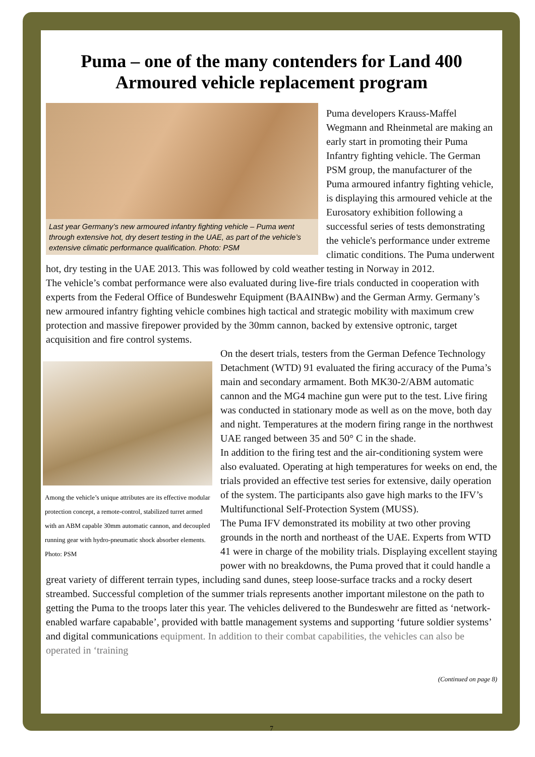Puma – one of the many contenders for Land 400 Armoured vehicle replacement program
Last year Germany’s new armoured infantry fighting vehicle – Puma went through extensive hot, dry desert testing in the UAE, as part of the vehicle’s extensive climatic performance qualification. Photo: PSM
Puma developers Krauss-Maffel Wegmann and Rheinmetal are making an early start in promoting their Puma Infantry fighting vehicle. The German PSM group, the manufacturer of the Puma armoured infantry fighting vehicle, is displaying this armoured vehicle at the Eurosatory exhibition following a successful series of tests demonstrating the vehicle's performance under extreme climatic conditions. The Puma underwent hot, dry testing in the UAE 2013. This was followed by cold weather testing in Norway in 2012.
The vehicle’s combat performance were also evaluated during live-fire trials conducted in cooperation with experts from the Federal Office of Bundeswehr Equipment (BAAINBw) and the German Army. Germany’s new armoured infantry fighting vehicle combines high tactical and strategic mobility with maximum crew protection and massive firepower provided by the 30mm cannon, backed by extensive optronic, target acquisition and fire control systems.
Among the vehicle’s unique attributes are its effective modular protection concept, a remote-control, stabilized turret armed with an ABM capable 30mm automatic cannon, and decoupled running gear with hydro-pneumatic shock absorber elements. Photo: PSM
On the desert trials, testers from the German Defence Technology Detachment (WTD) 91 evaluated the firing accuracy of the Puma’s main and secondary armament. Both MK30-2/ABM automatic cannon and the MG4 machine gun were put to the test. Live firing was conducted in stationary mode as well as on the move, both day and night. Temperatures at the modern firing range in the northwest UAE ranged between 35 and 50° C in the shade.
In addition to the firing test and the air-conditioning system were also evaluated. Operating at high temperatures for weeks on end, the trials provided an effective test series for extensive, daily operation of the system. The participants also gave high marks to the IFV’s Multifunctional Self-Protection System (MUSS).
The Puma IFV demonstrated its mobility at two other proving grounds in the north and northeast of the UAE. Experts from WTD 41 were in charge of the mobility trials. Displaying excellent staying power with no breakdowns, the Puma proved that it could handle a great variety of different terrain types, including sand dunes, steep loose-surface tracks and a rocky desert streambed. Successful completion of the summer trials represents another important milestone on the path to getting the Puma to the troops later this year. The vehicles delivered to the Bundeswehr are fitted as ‘network-enabled warfare capabable’, provided with battle management systems and supporting ‘future soldier systems’ and digital communications equipment. In addition to their combat capabilities, the vehicles can also be operated in ‘training
(Continued on page 8)
7